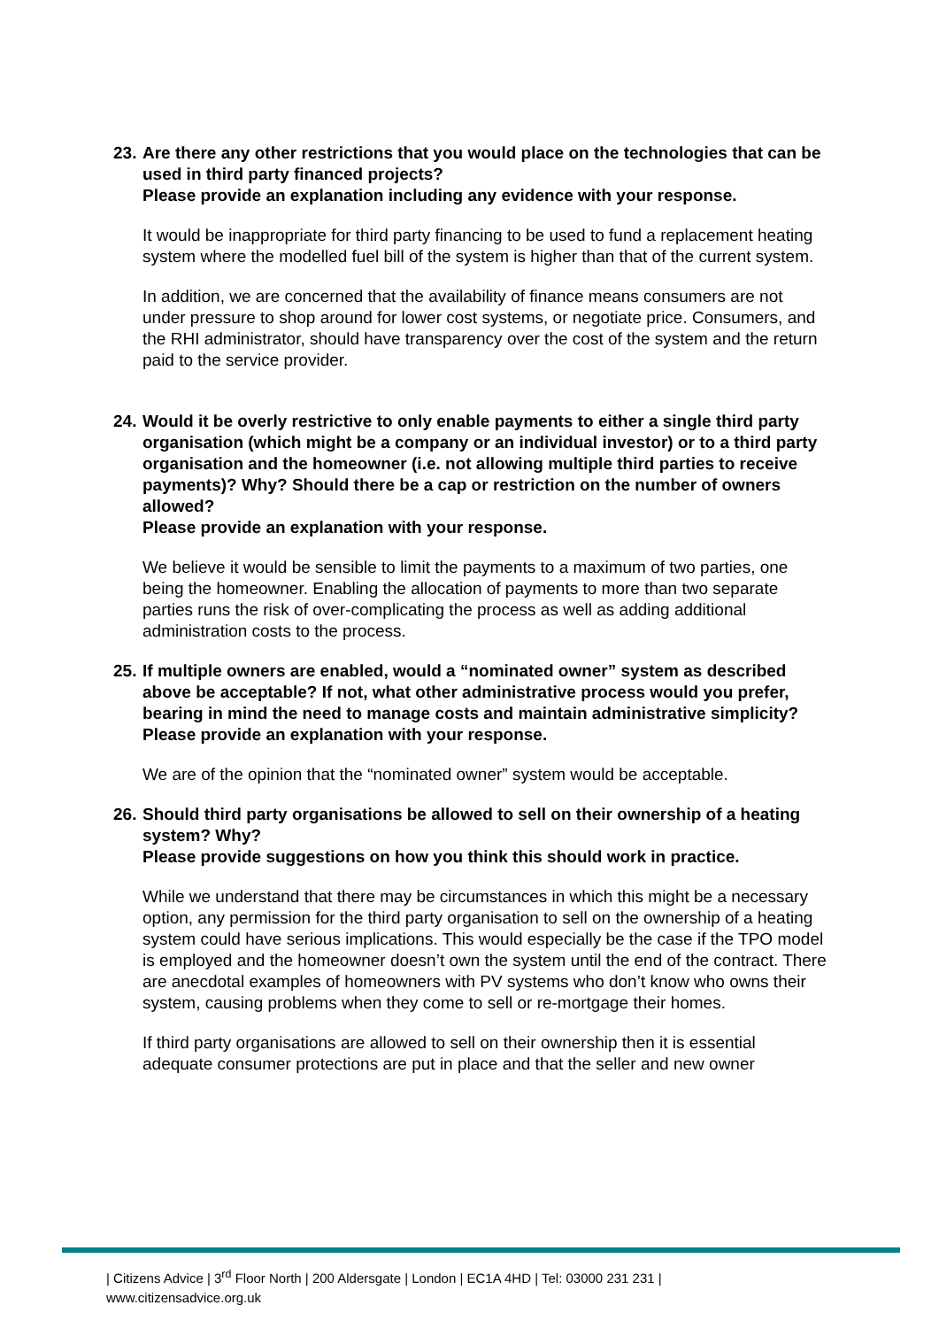23. Are there any other restrictions that you would place on the technologies that can be used in third party financed projects?
Please provide an explanation including any evidence with your response.
It would be inappropriate for third party financing to be used to fund a replacement heating system where the modelled fuel bill of the system is higher than that of the current system.
In addition, we are concerned that the availability of finance means consumers are not under pressure to shop around for lower cost systems, or negotiate price. Consumers, and the RHI administrator, should have transparency over the cost of the system and the return paid to the service provider.
24. Would it be overly restrictive to only enable payments to either a single third party organisation (which might be a company or an individual investor) or to a third party organisation and the homeowner (i.e. not allowing multiple third parties to receive payments)? Why? Should there be a cap or restriction on the number of owners allowed?
Please provide an explanation with your response.
We believe it would be sensible to limit the payments to a maximum of two parties, one being the homeowner. Enabling the allocation of payments to more than two separate parties runs the risk of over-complicating the process as well as adding additional administration costs to the process.
25. If multiple owners are enabled, would a “nominated owner” system as described above be acceptable? If not, what other administrative process would you prefer, bearing in mind the need to manage costs and maintain administrative simplicity?
Please provide an explanation with your response.
We are of the opinion that the “nominated owner” system would be acceptable.
26. Should third party organisations be allowed to sell on their ownership of a heating system? Why?
Please provide suggestions on how you think this should work in practice.
While we understand that there may be circumstances in which this might be a necessary option, any permission for the third party organisation to sell on the ownership of a heating system could have serious implications. This would especially be the case if the TPO model is employed and the homeowner doesn’t own the system until the end of the contract. There are anecdotal examples of homeowners with PV systems who don’t know who owns their system, causing problems when they come to sell or re-mortgage their homes.
If third party organisations are allowed to sell on their ownership then it is essential adequate consumer protections are put in place and that the seller and new owner
| Citizens Advice | 3<sup>rd</sup> Floor North | 200 Aldersgate | London | EC1A 4HD | Tel: 03000 231 231 |
www.citizensadvice.org.uk